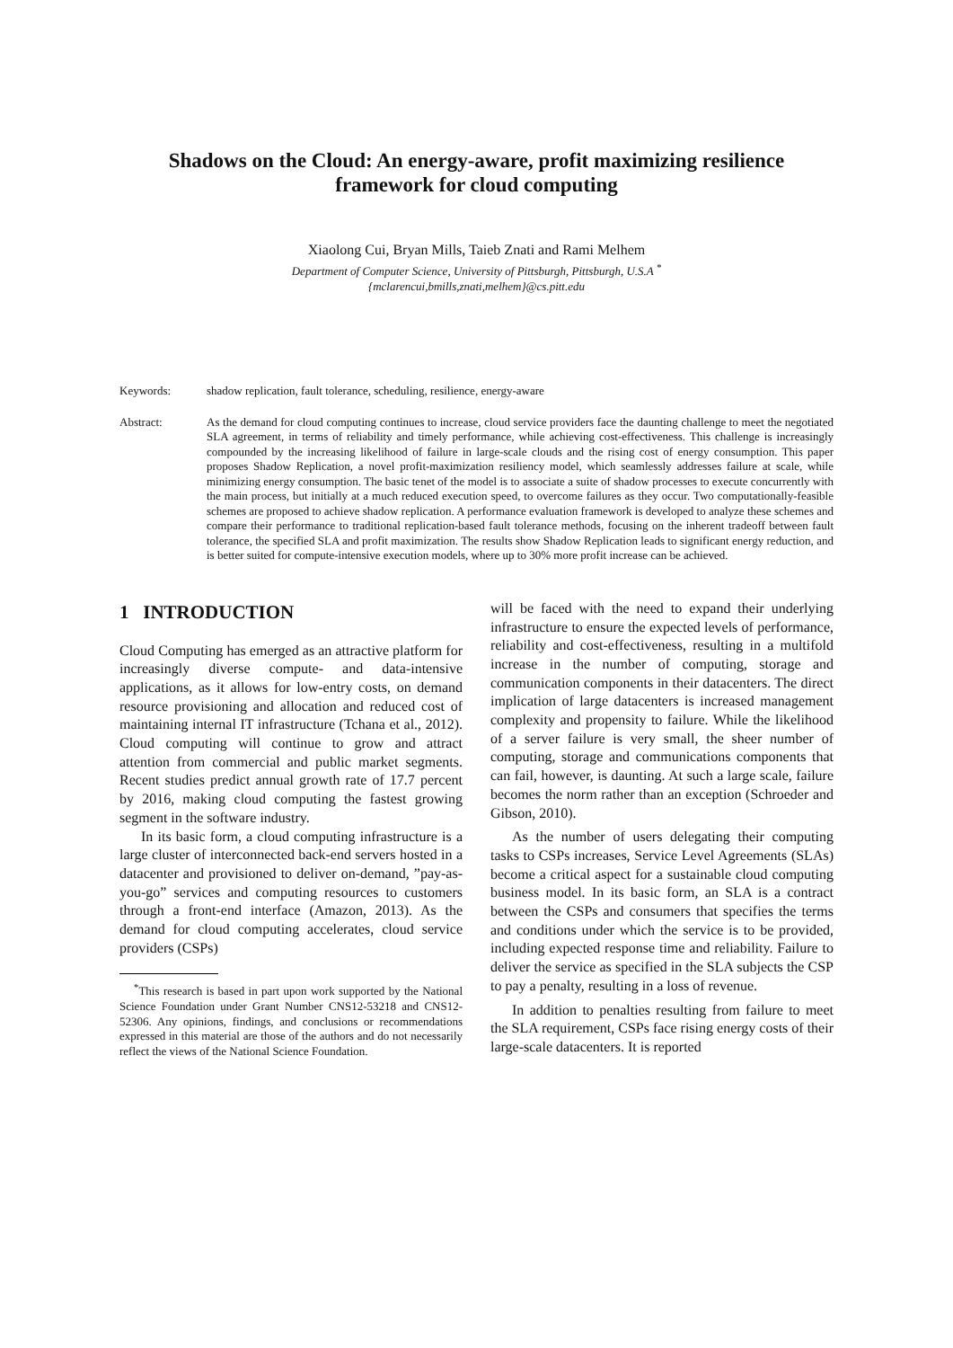Shadows on the Cloud: An energy-aware, profit maximizing resilience framework for cloud computing
Xiaolong Cui, Bryan Mills, Taieb Znati and Rami Melhem
Department of Computer Science, University of Pittsburgh, Pittsburgh, U.S.A <sup>*</sup>
{mclarencui,bmills,znati,melhem}@cs.pitt.edu
Keywords: shadow replication, fault tolerance, scheduling, resilience, energy-aware
Abstract: As the demand for cloud computing continues to increase, cloud service providers face the daunting challenge to meet the negotiated SLA agreement, in terms of reliability and timely performance, while achieving cost-effectiveness. This challenge is increasingly compounded by the increasing likelihood of failure in large-scale clouds and the rising cost of energy consumption. This paper proposes Shadow Replication, a novel profit-maximization resiliency model, which seamlessly addresses failure at scale, while minimizing energy consumption. The basic tenet of the model is to associate a suite of shadow processes to execute concurrently with the main process, but initially at a much reduced execution speed, to overcome failures as they occur. Two computationally-feasible schemes are proposed to achieve shadow replication. A performance evaluation framework is developed to analyze these schemes and compare their performance to traditional replication-based fault tolerance methods, focusing on the inherent tradeoff between fault tolerance, the specified SLA and profit maximization. The results show Shadow Replication leads to significant energy reduction, and is better suited for compute-intensive execution models, where up to 30% more profit increase can be achieved.
1 INTRODUCTION
Cloud Computing has emerged as an attractive platform for increasingly diverse compute- and data-intensive applications, as it allows for low-entry costs, on demand resource provisioning and allocation and reduced cost of maintaining internal IT infrastructure (Tchana et al., 2012). Cloud computing will continue to grow and attract attention from commercial and public market segments. Recent studies predict annual growth rate of 17.7 percent by 2016, making cloud computing the fastest growing segment in the software industry.
In its basic form, a cloud computing infrastructure is a large cluster of interconnected back-end servers hosted in a datacenter and provisioned to deliver on-demand, ”pay-as-you-go” services and computing resources to customers through a front-end interface (Amazon, 2013). As the demand for cloud computing accelerates, cloud service providers (CSPs)
<sup>*</sup> This research is based in part upon work supported by the National Science Foundation under Grant Number CNS12-53218 and CNS12-52306. Any opinions, findings, and conclusions or recommendations expressed in this material are those of the authors and do not necessarily reflect the views of the National Science Foundation.
will be faced with the need to expand their underlying infrastructure to ensure the expected levels of performance, reliability and cost-effectiveness, resulting in a multifold increase in the number of computing, storage and communication components in their datacenters. The direct implication of large datacenters is increased management complexity and propensity to failure. While the likelihood of a server failure is very small, the sheer number of computing, storage and communications components that can fail, however, is daunting. At such a large scale, failure becomes the norm rather than an exception (Schroeder and Gibson, 2010).
As the number of users delegating their computing tasks to CSPs increases, Service Level Agreements (SLAs) become a critical aspect for a sustainable cloud computing business model. In its basic form, an SLA is a contract between the CSPs and consumers that specifies the terms and conditions under which the service is to be provided, including expected response time and reliability. Failure to deliver the service as specified in the SLA subjects the CSP to pay a penalty, resulting in a loss of revenue.
In addition to penalties resulting from failure to meet the SLA requirement, CSPs face rising energy costs of their large-scale datacenters. It is reported